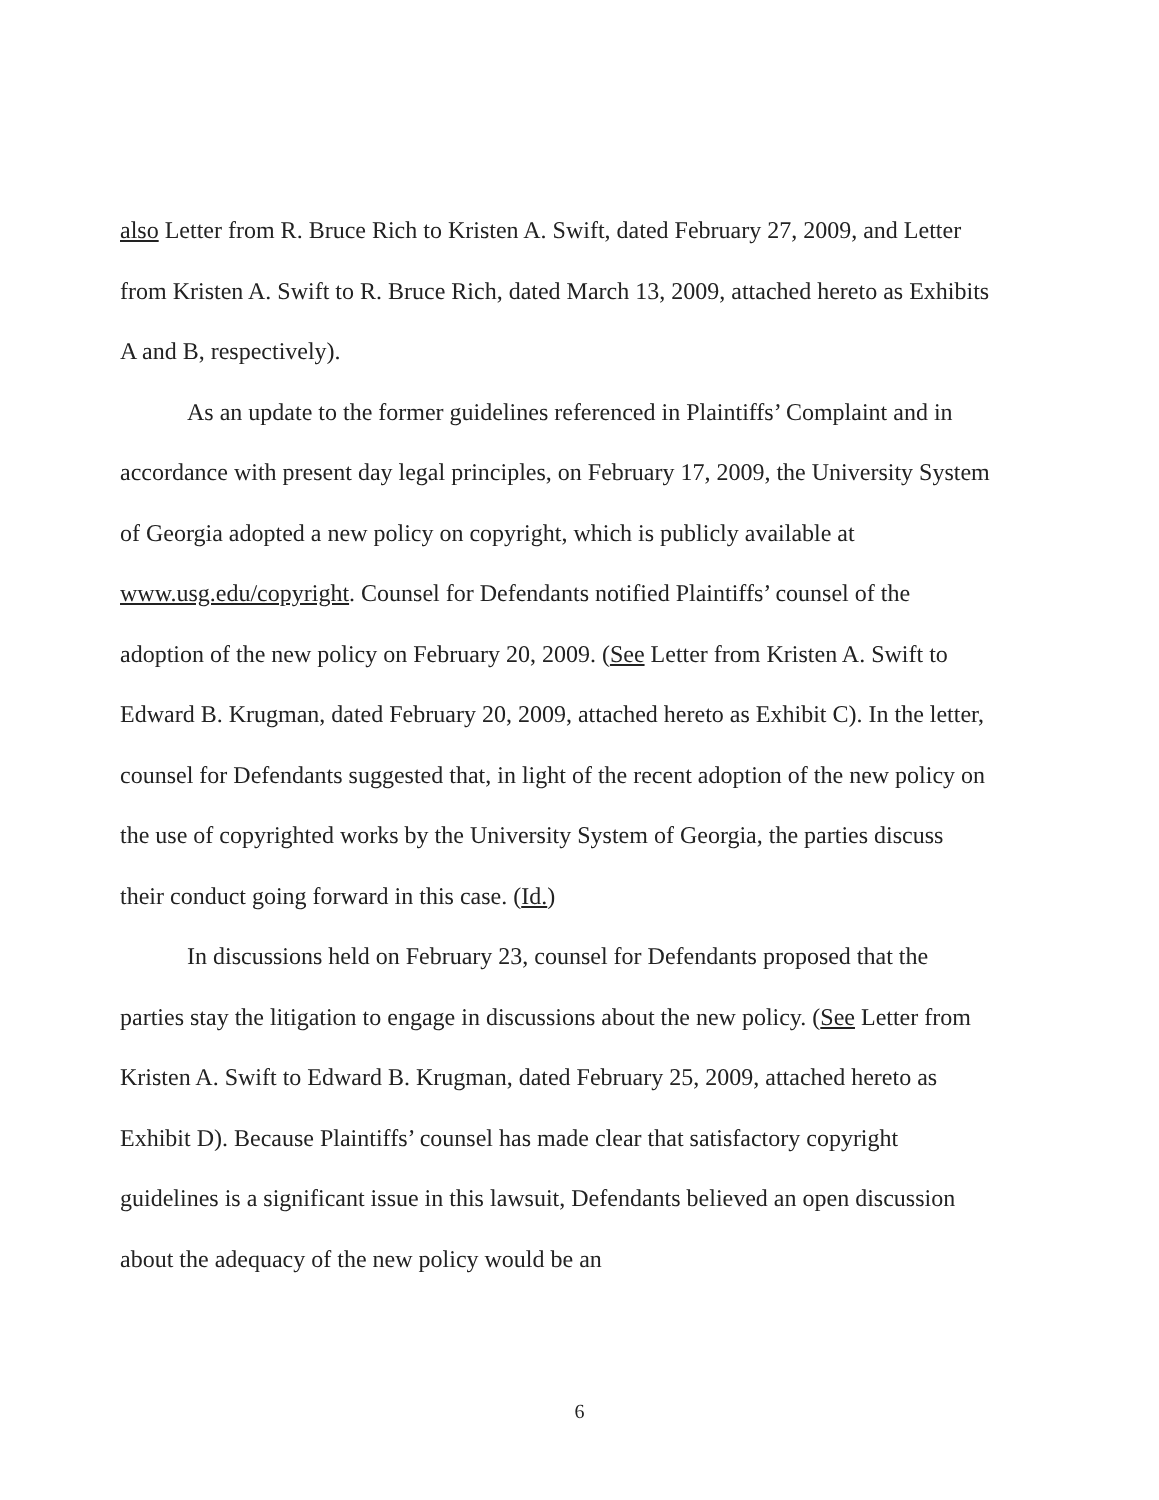also Letter from R. Bruce Rich to Kristen A. Swift, dated February 27, 2009, and Letter from Kristen A. Swift to R. Bruce Rich, dated March 13, 2009, attached hereto as Exhibits A and B, respectively).
As an update to the former guidelines referenced in Plaintiffs’ Complaint and in accordance with present day legal principles, on February 17, 2009, the University System of Georgia adopted a new policy on copyright, which is publicly available at www.usg.edu/copyright. Counsel for Defendants notified Plaintiffs’ counsel of the adoption of the new policy on February 20, 2009. (See Letter from Kristen A. Swift to Edward B. Krugman, dated February 20, 2009, attached hereto as Exhibit C). In the letter, counsel for Defendants suggested that, in light of the recent adoption of the new policy on the use of copyrighted works by the University System of Georgia, the parties discuss their conduct going forward in this case. (Id.)
In discussions held on February 23, counsel for Defendants proposed that the parties stay the litigation to engage in discussions about the new policy. (See Letter from Kristen A. Swift to Edward B. Krugman, dated February 25, 2009, attached hereto as Exhibit D). Because Plaintiffs’ counsel has made clear that satisfactory copyright guidelines is a significant issue in this lawsuit, Defendants believed an open discussion about the adequacy of the new policy would be an
6